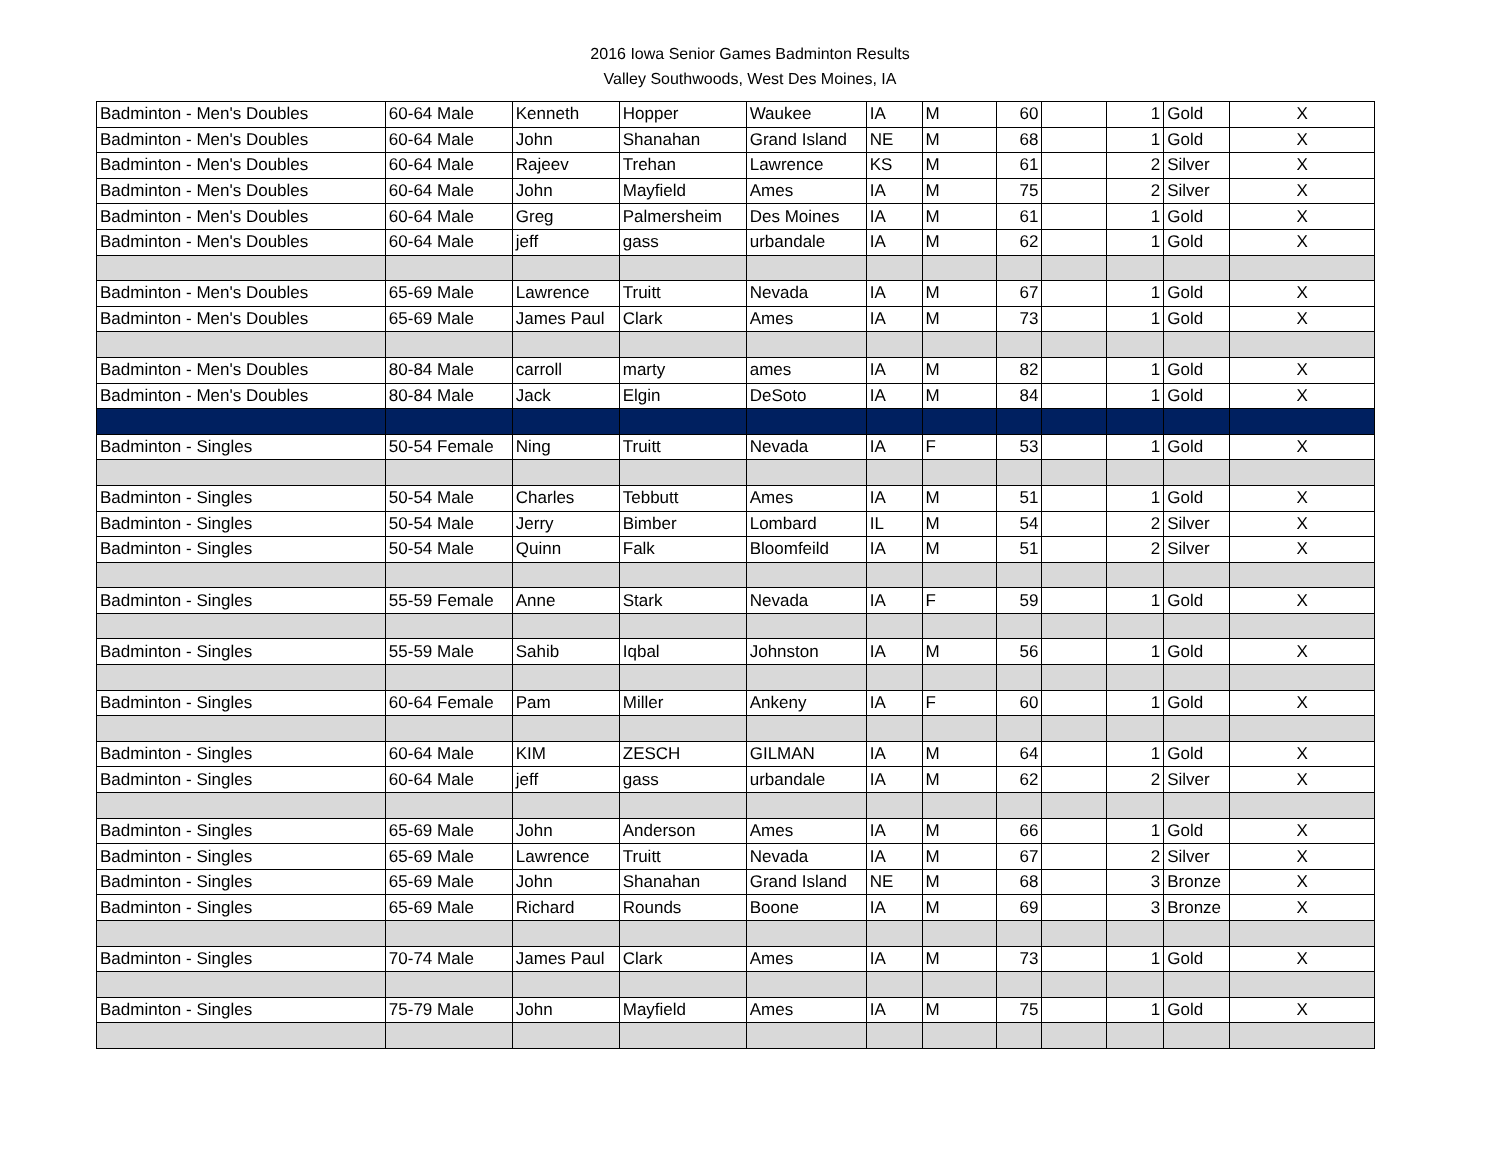2016 Iowa Senior Games Badminton Results
Valley Southwoods, West Des Moines, IA
| Badminton - Men's Doubles | 60-64 Male | Kenneth | Hopper | Waukee | IA | M | 60 | | 1 | Gold | X |
| Badminton - Men's Doubles | 60-64 Male | John | Shanahan | Grand Island | NE | M | 68 | | 1 | Gold | X |
| Badminton - Men's Doubles | 60-64 Male | Rajeev | Trehan | Lawrence | KS | M | 61 | | 2 | Silver | X |
| Badminton - Men's Doubles | 60-64 Male | John | Mayfield | Ames | IA | M | 75 | | 2 | Silver | X |
| Badminton - Men's Doubles | 60-64 Male | Greg | Palmersheim | Des Moines | IA | M | 61 | | 1 | Gold | X |
| Badminton - Men's Doubles | 60-64 Male | jeff | gass | urbandale | IA | M | 62 | | 1 | Gold | X |
| Badminton - Men's Doubles | 65-69 Male | Lawrence | Truitt | Nevada | IA | M | 67 | | 1 | Gold | X |
| Badminton - Men's Doubles | 65-69 Male | James Paul | Clark | Ames | IA | M | 73 | | 1 | Gold | X |
| Badminton - Men's Doubles | 80-84 Male | carroll | marty | ames | IA | M | 82 | | 1 | Gold | X |
| Badminton - Men's Doubles | 80-84 Male | Jack | Elgin | DeSoto | IA | M | 84 | | 1 | Gold | X |
| Badminton - Singles | 50-54 Female | Ning | Truitt | Nevada | IA | F | 53 | | 1 | Gold | X |
| Badminton - Singles | 50-54 Male | Charles | Tebbutt | Ames | IA | M | 51 | | 1 | Gold | X |
| Badminton - Singles | 50-54 Male | Jerry | Bimber | Lombard | IL | M | 54 | | 2 | Silver | X |
| Badminton - Singles | 50-54 Male | Quinn | Falk | Bloomfeild | IA | M | 51 | | 2 | Silver | X |
| Badminton - Singles | 55-59 Female | Anne | Stark | Nevada | IA | F | 59 | | 1 | Gold | X |
| Badminton - Singles | 55-59 Male | Sahib | Iqbal | Johnston | IA | M | 56 | | 1 | Gold | X |
| Badminton - Singles | 60-64 Female | Pam | Miller | Ankeny | IA | F | 60 | | 1 | Gold | X |
| Badminton - Singles | 60-64 Male | KIM | ZESCH | GILMAN | IA | M | 64 | | 1 | Gold | X |
| Badminton - Singles | 60-64 Male | jeff | gass | urbandale | IA | M | 62 | | 2 | Silver | X |
| Badminton - Singles | 65-69 Male | John | Anderson | Ames | IA | M | 66 | | 1 | Gold | X |
| Badminton - Singles | 65-69 Male | Lawrence | Truitt | Nevada | IA | M | 67 | | 2 | Silver | X |
| Badminton - Singles | 65-69 Male | John | Shanahan | Grand Island | NE | M | 68 | | 3 | Bronze | X |
| Badminton - Singles | 65-69 Male | Richard | Rounds | Boone | IA | M | 69 | | 3 | Bronze | X |
| Badminton - Singles | 70-74 Male | James Paul | Clark | Ames | IA | M | 73 | | 1 | Gold | X |
| Badminton - Singles | 75-79 Male | John | Mayfield | Ames | IA | M | 75 | | 1 | Gold | X |